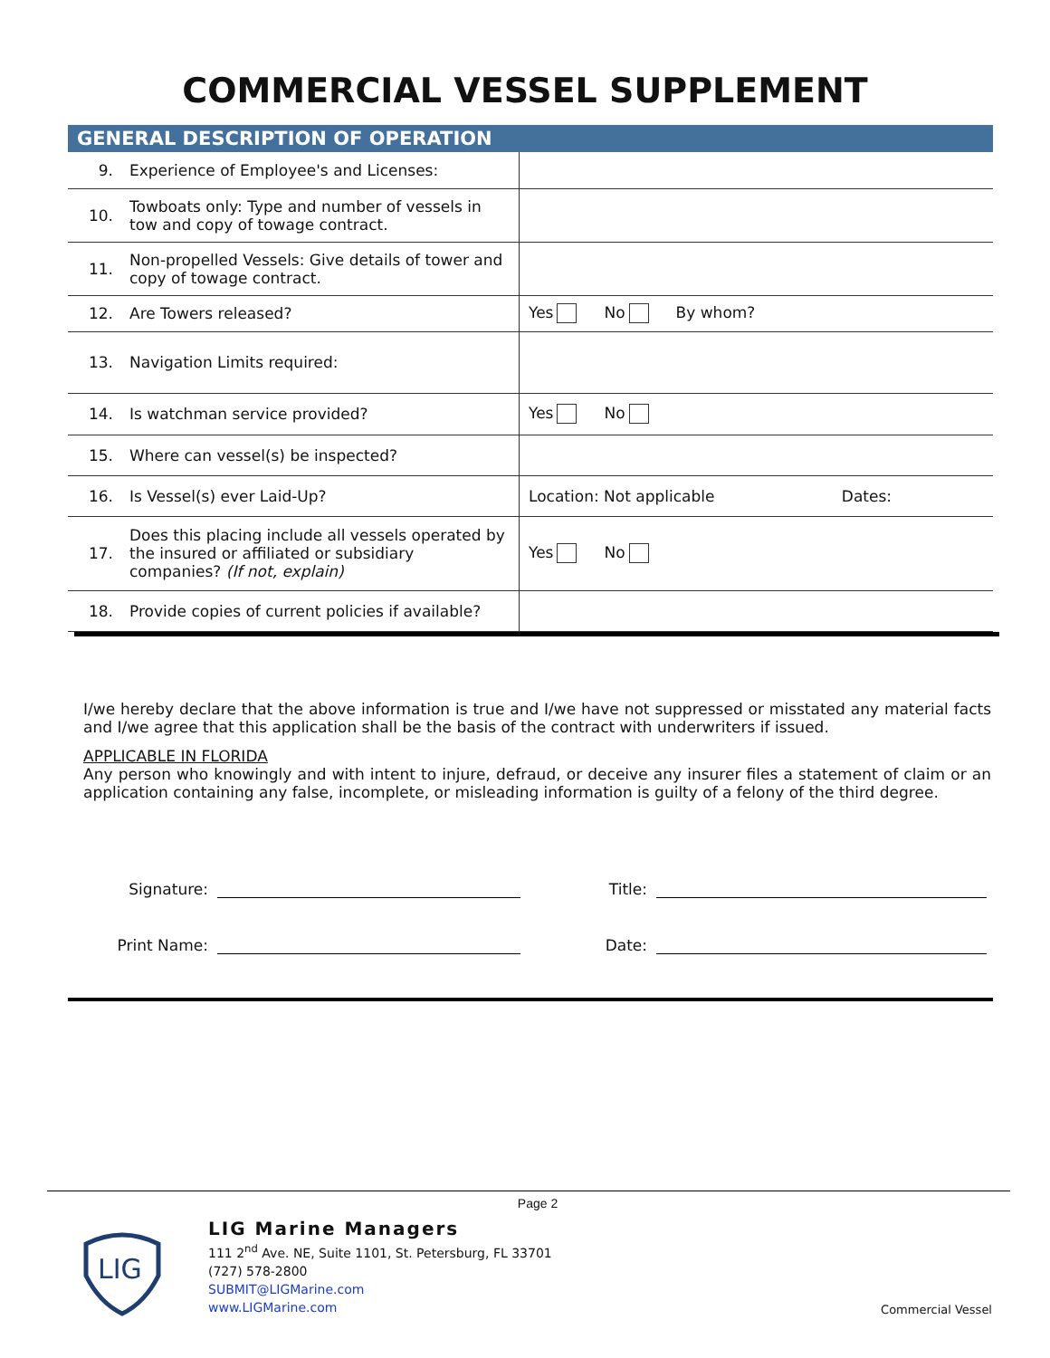COMMERCIAL VESSEL SUPPLEMENT
GENERAL DESCRIPTION OF OPERATION
| 9. | Experience of Employee's and Licenses: | |
| 10. | Towboats only: Type and number of vessels in tow and copy of towage contract. | |
| 11. | Non-propelled Vessels: Give details of tower and copy of towage contract. | |
| 12. | Are Towers released? | Yes No By whom? |
| 13. | Navigation Limits required: | |
| 14. | Is watchman service provided? | Yes No |
| 15. | Where can vessel(s) be inspected? | |
| 16. | Is Vessel(s) ever Laid-Up? | Location: Not applicable Dates: |
| 17. | Does this placing include all vessels operated by the insured or affiliated or subsidiary companies? (If not, explain) | Yes No |
| 18. | Provide copies of current policies if available? | |
I/we hereby declare that the above information is true and I/we have not suppressed or misstated any material facts and I/we agree that this application shall be the basis of the contract with underwriters if issued.
APPLICABLE IN FLORIDA
Any person who knowingly and with intent to injure, defraud, or deceive any insurer files a statement of claim or an application containing any false, incomplete, or misleading information is guilty of a felony of the third degree.
Signature: Title:
Print Name: Date:
Page 2
LIG
LIG Marine Managers
111 2<sup>nd</sup> Ave. NE, Suite 1101, St. Petersburg, FL 33701
(727) 578-2800
SUBMIT@LIGMarine.com
www.LIGMarine.com
Commercial Vessel